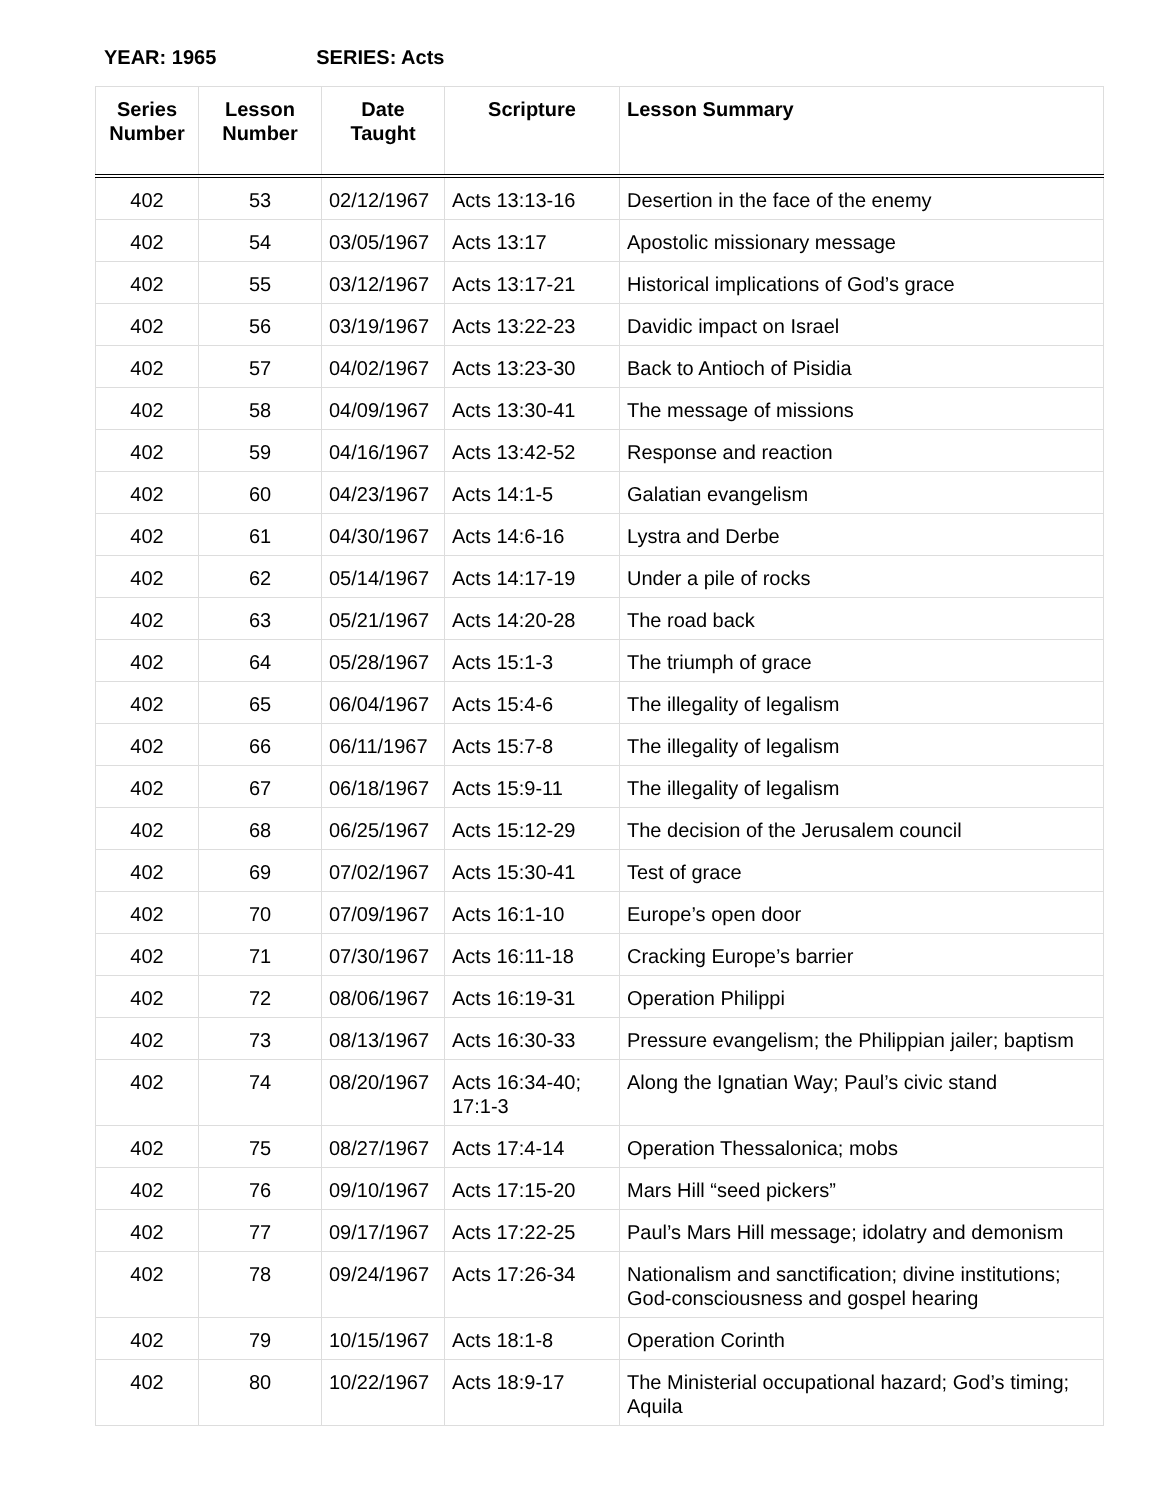YEAR: 1965 SERIES: Acts
| Series Number | Lesson Number | Date Taught | Scripture | Lesson Summary |
| --- | --- | --- | --- | --- |
| 402 | 53 | 02/12/1967 | Acts 13:13-16 | Desertion in the face of the enemy |
| 402 | 54 | 03/05/1967 | Acts 13:17 | Apostolic missionary message |
| 402 | 55 | 03/12/1967 | Acts 13:17-21 | Historical implications of God’s grace |
| 402 | 56 | 03/19/1967 | Acts 13:22-23 | Davidic impact on Israel |
| 402 | 57 | 04/02/1967 | Acts 13:23-30 | Back to Antioch of Pisidia |
| 402 | 58 | 04/09/1967 | Acts 13:30-41 | The message of missions |
| 402 | 59 | 04/16/1967 | Acts 13:42-52 | Response and reaction |
| 402 | 60 | 04/23/1967 | Acts 14:1-5 | Galatian evangelism |
| 402 | 61 | 04/30/1967 | Acts 14:6-16 | Lystra and Derbe |
| 402 | 62 | 05/14/1967 | Acts 14:17-19 | Under a pile of rocks |
| 402 | 63 | 05/21/1967 | Acts 14:20-28 | The road back |
| 402 | 64 | 05/28/1967 | Acts 15:1-3 | The triumph of grace |
| 402 | 65 | 06/04/1967 | Acts 15:4-6 | The illegality of legalism |
| 402 | 66 | 06/11/1967 | Acts 15:7-8 | The illegality of legalism |
| 402 | 67 | 06/18/1967 | Acts 15:9-11 | The illegality of legalism |
| 402 | 68 | 06/25/1967 | Acts 15:12-29 | The decision of the Jerusalem council |
| 402 | 69 | 07/02/1967 | Acts 15:30-41 | Test of grace |
| 402 | 70 | 07/09/1967 | Acts 16:1-10 | Europe’s open door |
| 402 | 71 | 07/30/1967 | Acts 16:11-18 | Cracking Europe’s barrier |
| 402 | 72 | 08/06/1967 | Acts 16:19-31 | Operation Philippi |
| 402 | 73 | 08/13/1967 | Acts 16:30-33 | Pressure evangelism; the Philippian jailer; baptism |
| 402 | 74 | 08/20/1967 | Acts 16:34-40; 17:1-3 | Along the Ignatian Way; Paul’s civic stand |
| 402 | 75 | 08/27/1967 | Acts 17:4-14 | Operation Thessalonica; mobs |
| 402 | 76 | 09/10/1967 | Acts 17:15-20 | Mars Hill “seed pickers” |
| 402 | 77 | 09/17/1967 | Acts 17:22-25 | Paul’s Mars Hill message; idolatry and demonism |
| 402 | 78 | 09/24/1967 | Acts 17:26-34 | Nationalism and sanctification; divine institutions; God-consciousness and gospel hearing |
| 402 | 79 | 10/15/1967 | Acts 18:1-8 | Operation Corinth |
| 402 | 80 | 10/22/1967 | Acts 18:9-17 | The Ministerial occupational hazard; God’s timing; Aquila |